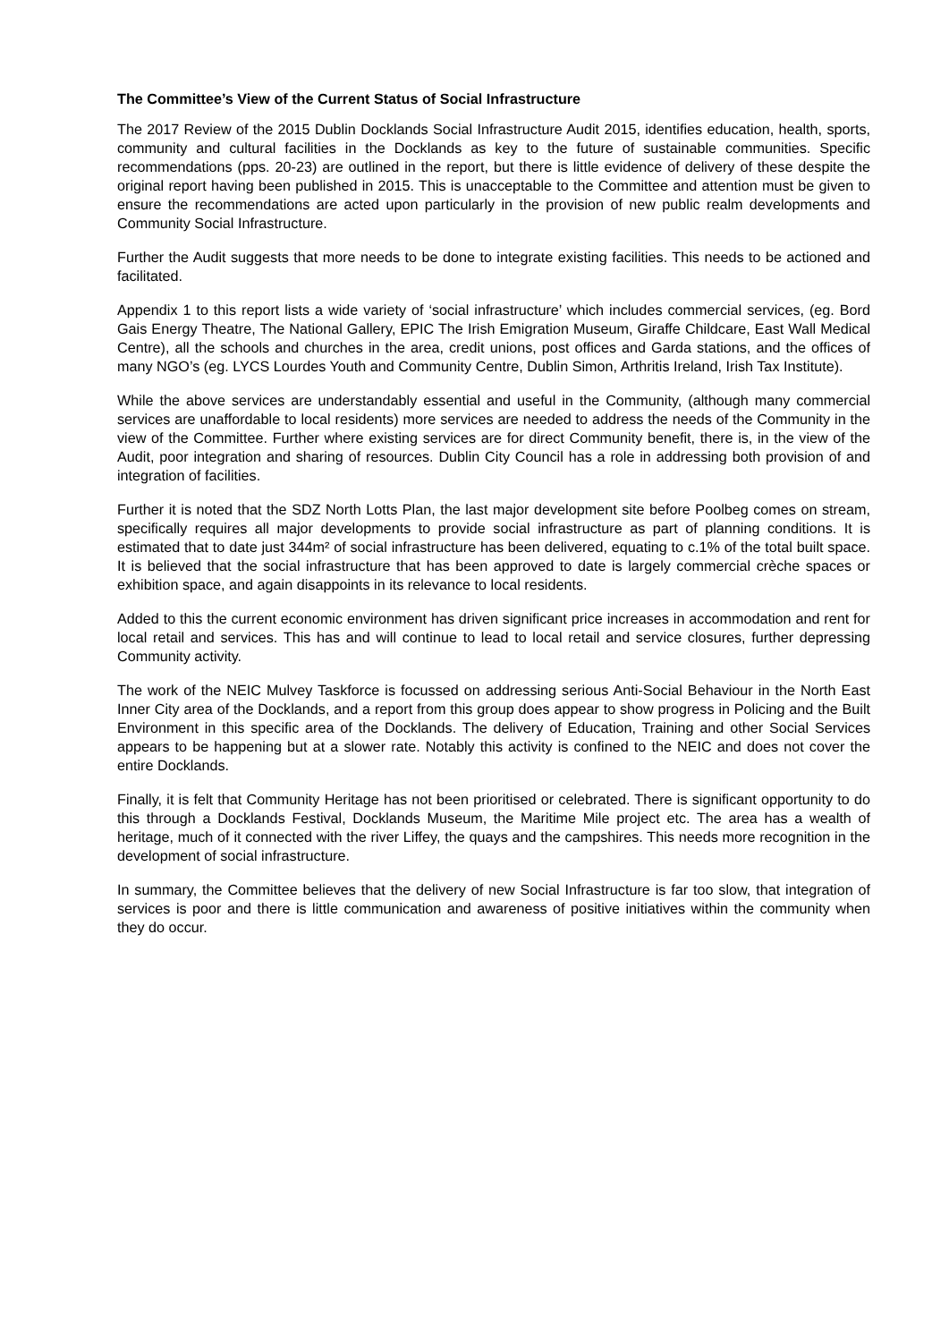The Committee’s View of the Current Status of Social Infrastructure
The 2017 Review of the 2015 Dublin Docklands Social Infrastructure Audit 2015, identifies education, health, sports, community and cultural facilities in the Docklands as key to the future of sustainable communities. Specific recommendations (pps. 20-23) are outlined in the report, but there is little evidence of delivery of these despite the original report having been published in 2015. This is unacceptable to the Committee and attention must be given to ensure the recommendations are acted upon particularly in the provision of new public realm developments and Community Social Infrastructure.
Further the Audit suggests that more needs to be done to integrate existing facilities. This needs to be actioned and facilitated.
Appendix 1 to this report lists a wide variety of ‘social infrastructure’ which includes commercial services, (eg. Bord Gais Energy Theatre, The National Gallery, EPIC The Irish Emigration Museum, Giraffe Childcare, East Wall Medical Centre), all the schools and churches in the area, credit unions, post offices and Garda stations, and the offices of many NGO’s (eg. LYCS Lourdes Youth and Community Centre, Dublin Simon, Arthritis Ireland, Irish Tax Institute).
While the above services are understandably essential and useful in the Community, (although many commercial services are unaffordable to local residents) more services are needed to address the needs of the Community in the view of the Committee. Further where existing services are for direct Community benefit, there is, in the view of the Audit, poor integration and sharing of resources. Dublin City Council has a role in addressing both provision of and integration of facilities.
Further it is noted that the SDZ North Lotts Plan, the last major development site before Poolbeg comes on stream, specifically requires all major developments to provide social infrastructure as part of planning conditions. It is estimated that to date just 344m² of social infrastructure has been delivered, equating to c.1% of the total built space. It is believed that the social infrastructure that has been approved to date is largely commercial crèche spaces or exhibition space, and again disappoints in its relevance to local residents.
Added to this the current economic environment has driven significant price increases in accommodation and rent for local retail and services. This has and will continue to lead to local retail and service closures, further depressing Community activity.
The work of the NEIC Mulvey Taskforce is focussed on addressing serious Anti-Social Behaviour in the North East Inner City area of the Docklands, and a report from this group does appear to show progress in Policing and the Built Environment in this specific area of the Docklands. The delivery of Education, Training and other Social Services appears to be happening but at a slower rate. Notably this activity is confined to the NEIC and does not cover the entire Docklands.
Finally, it is felt that Community Heritage has not been prioritised or celebrated. There is significant opportunity to do this through a Docklands Festival, Docklands Museum, the Maritime Mile project etc. The area has a wealth of heritage, much of it connected with the river Liffey, the quays and the campshires. This needs more recognition in the development of social infrastructure.
In summary, the Committee believes that the delivery of new Social Infrastructure is far too slow, that integration of services is poor and there is little communication and awareness of positive initiatives within the community when they do occur.